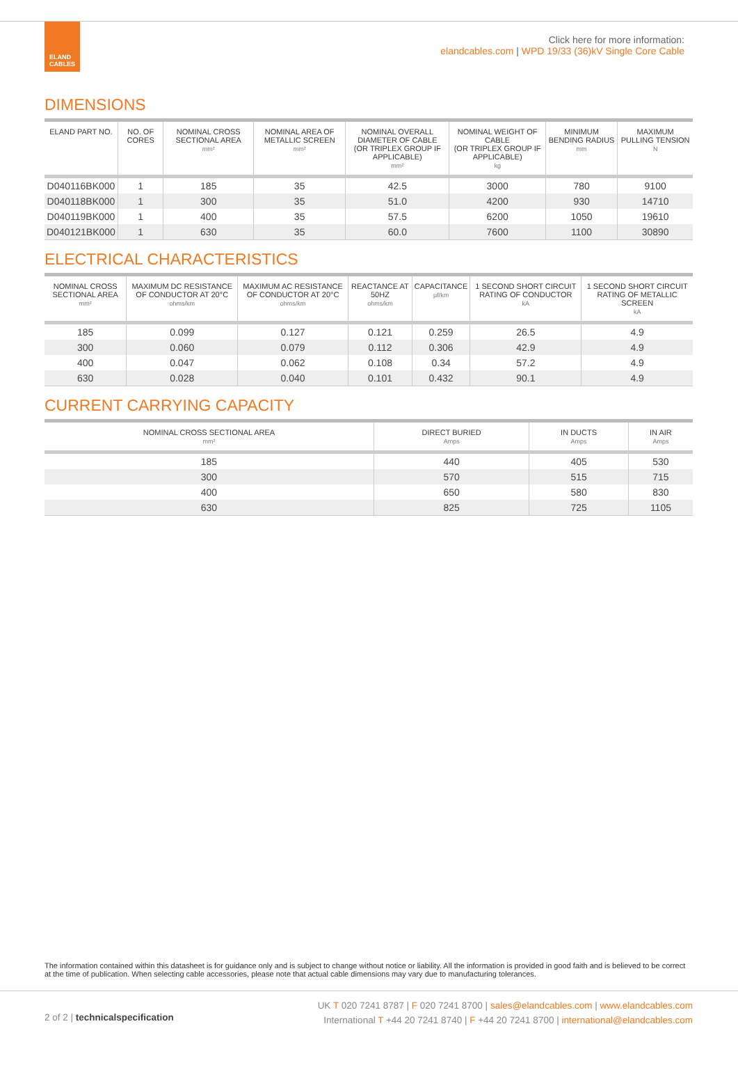ELAND CABLES
Click here for more information:
elandcables.com | WPD 19/33 (36)kV Single Core Cable
DIMENSIONS
| ELAND PART NO. | NO. OF CORES | NOMINAL CROSS SECTIONAL AREA mm² | NOMINAL AREA OF METALLIC SCREEN mm² | NOMINAL OVERALL DIAMETER OF CABLE (OR TRIPLEX GROUP IF APPLICABLE) mm² | NOMINAL WEIGHT OF CABLE (OR TRIPLEX GROUP IF APPLICABLE) kg | MINIMUM BENDING RADIUS mm | MAXIMUM PULLING TENSION N |
| --- | --- | --- | --- | --- | --- | --- | --- |
| D040116BK000 | 1 | 185 | 35 | 42.5 | 3000 | 780 | 9100 |
| D040118BK000 | 1 | 300 | 35 | 51.0 | 4200 | 930 | 14710 |
| D040119BK000 | 1 | 400 | 35 | 57.5 | 6200 | 1050 | 19610 |
| D040121BK000 | 1 | 630 | 35 | 60.0 | 7600 | 1100 | 30890 |
ELECTRICAL CHARACTERISTICS
| NOMINAL CROSS SECTIONAL AREA mm² | MAXIMUM DC RESISTANCE OF CONDUCTOR AT 20°C ohms/km | MAXIMUM AC RESISTANCE OF CONDUCTOR AT 20°C ohms/km | REACTANCE AT 50HZ ohms/km | CAPACITANCE µf/km | 1 SECOND SHORT CIRCUIT RATING OF CONDUCTOR kA | 1 SECOND SHORT CIRCUIT RATING OF METALLIC SCREEN kA |
| --- | --- | --- | --- | --- | --- | --- |
| 185 | 0.099 | 0.127 | 0.121 | 0.259 | 26.5 | 4.9 |
| 300 | 0.060 | 0.079 | 0.112 | 0.306 | 42.9 | 4.9 |
| 400 | 0.047 | 0.062 | 0.108 | 0.34 | 57.2 | 4.9 |
| 630 | 0.028 | 0.040 | 0.101 | 0.432 | 90.1 | 4.9 |
CURRENT CARRYING CAPACITY
| NOMINAL CROSS SECTIONAL AREA mm² | DIRECT BURIED Amps | IN DUCTS Amps | IN AIR Amps |
| --- | --- | --- | --- |
| 185 | 440 | 405 | 530 |
| 300 | 570 | 515 | 715 |
| 400 | 650 | 580 | 830 |
| 630 | 825 | 725 | 1105 |
The information contained within this datasheet is for guidance only and is subject to change without notice or liability. All the information is provided in good faith and is believed to be correct at the time of publication. When selecting cable accessories, please note that actual cable dimensions may vary due to manufacturing tolerances.
2 of 2 | technical specification
UK T 020 7241 8787 | F 020 7241 8700 | sales@elandcables.com | www.elandcables.com
International T +44 20 7241 8740 | F +44 20 7241 8700 | international@elandcables.com